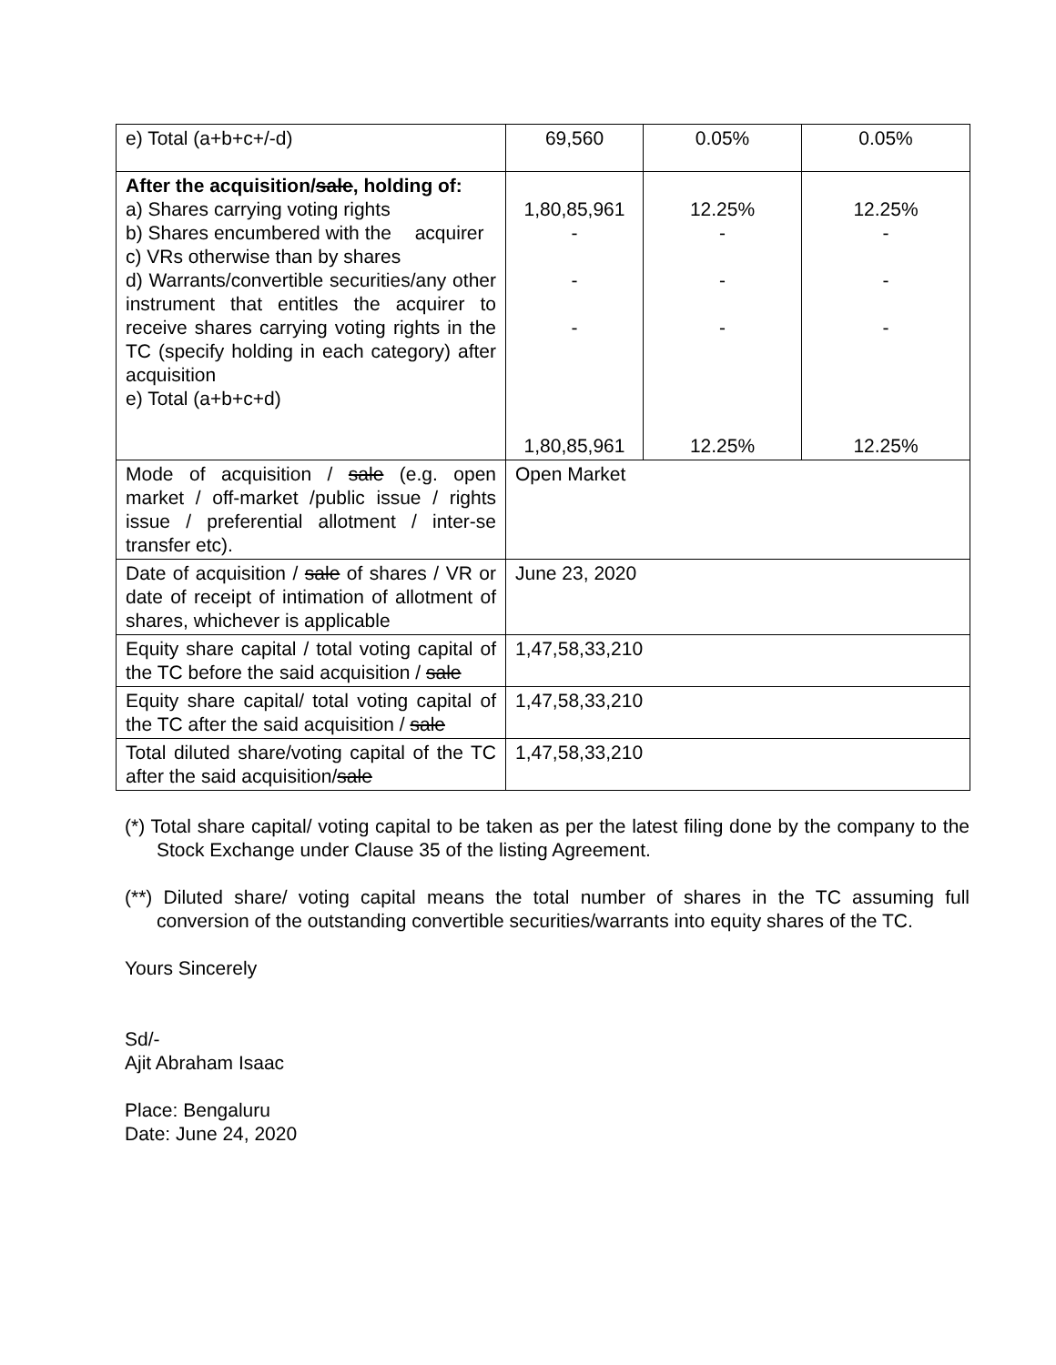| e) Total (a+b+c+/-d) | 69,560 | 0.05% | 0.05% |
| After the acquisition/ sale , holding of: a) Shares carrying voting rights b) Shares encumbered with the acquirer c) VRs otherwise than by shares d) Warrants/convertible securities/any other instrument that entitles the acquirer to receive shares carrying voting rights in the TC (specify holding in each category) after acquisition e) Total (a+b+c+d) | 1,80,85,961 - - - 1,80,85,961 | 12.25% - - - 12.25% | 12.25% - - - 12.25% |
| Mode of acquisition / sale (e.g. open market / off-market /public issue / rights issue / preferential allotment / inter-se transfer etc). | Open Market | | |
| Date of acquisition / sale of shares / VR or date of receipt of intimation of allotment of shares, whichever is applicable | June 23, 2020 | | |
| Equity share capital / total voting capital of the TC before the said acquisition / sale | 1,47,58,33,210 | | |
| Equity share capital/ total voting capital of the TC after the said acquisition / sale | 1,47,58,33,210 | | |
| Total diluted share/voting capital of the TC after the said acquisition/ sale | 1,47,58,33,210 | | |
(*) Total share capital/ voting capital to be taken as per the latest filing done by the company to the Stock Exchange under Clause 35 of the listing Agreement.
(**) Diluted share/ voting capital means the total number of shares in the TC assuming full conversion of the outstanding convertible securities/warrants into equity shares of the TC.
Yours Sincerely
Sd/-
Ajit Abraham Isaac
Place: Bengaluru
Date: June 24, 2020